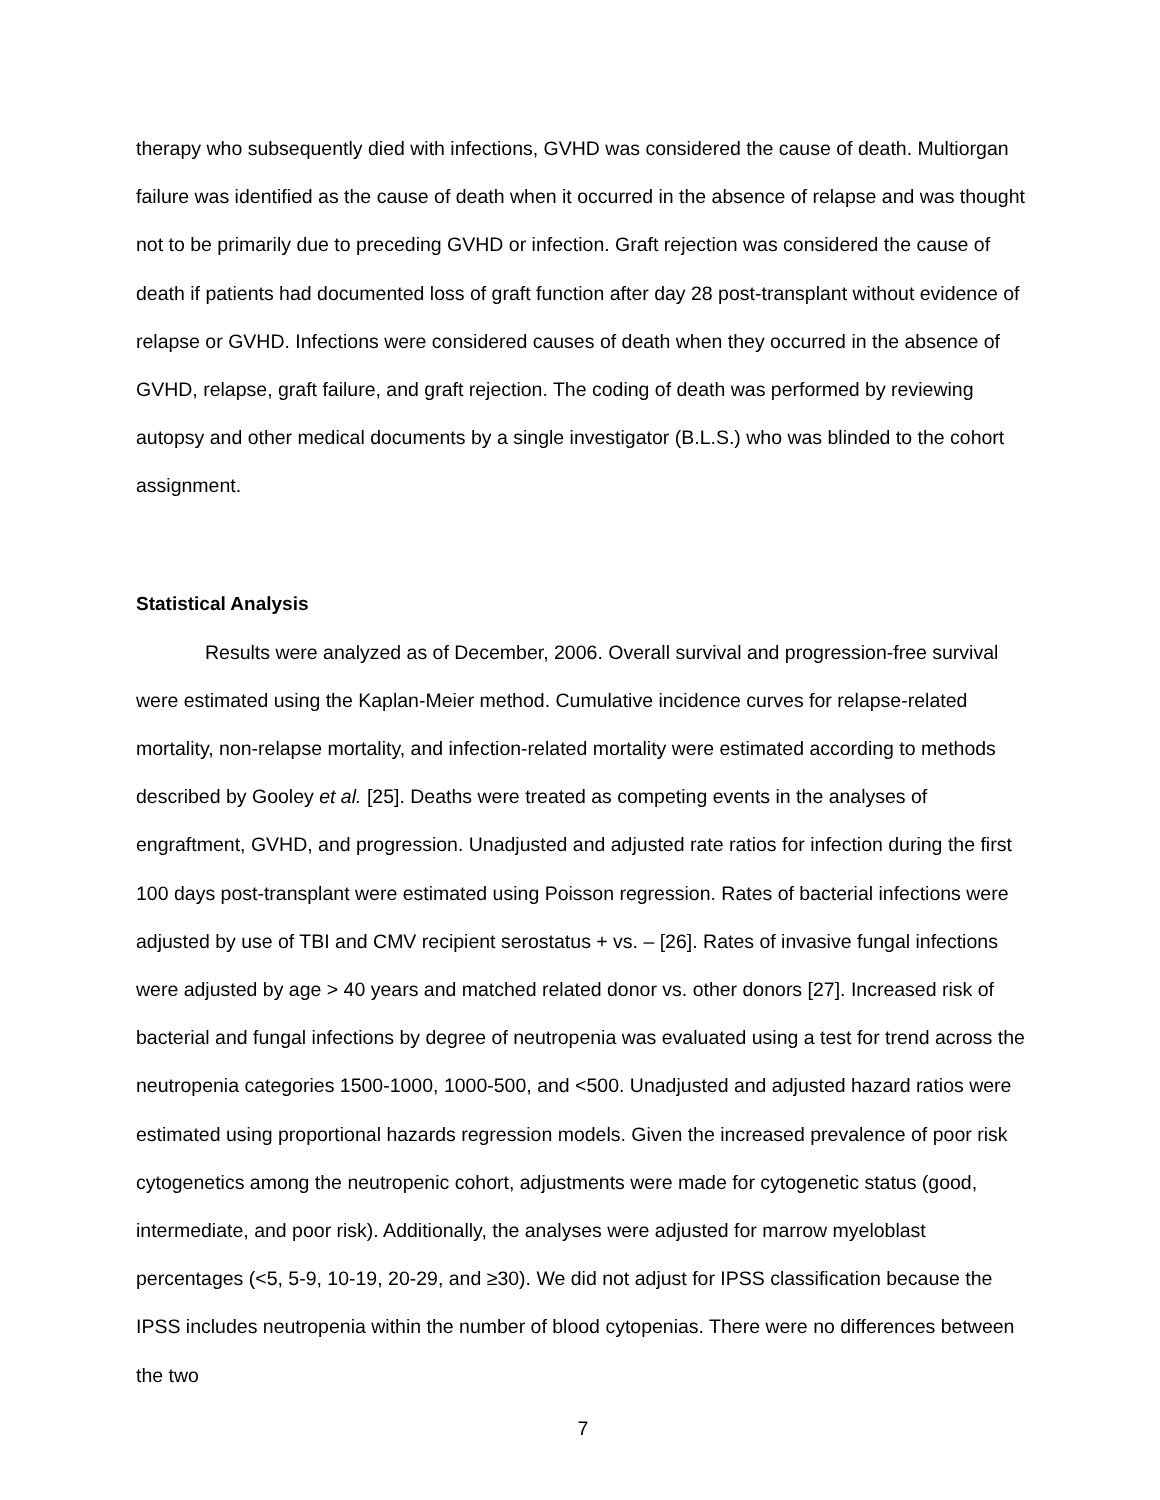therapy who subsequently died with infections, GVHD was considered the cause of death. Multiorgan failure was identified as the cause of death when it occurred in the absence of relapse and was thought not to be primarily due to preceding GVHD or infection. Graft rejection was considered the cause of death if patients had documented loss of graft function after day 28 post-transplant without evidence of relapse or GVHD. Infections were considered causes of death when they occurred in the absence of GVHD, relapse, graft failure, and graft rejection. The coding of death was performed by reviewing autopsy and other medical documents by a single investigator (B.L.S.) who was blinded to the cohort assignment.
Statistical Analysis
Results were analyzed as of December, 2006. Overall survival and progression-free survival were estimated using the Kaplan-Meier method. Cumulative incidence curves for relapse-related mortality, non-relapse mortality, and infection-related mortality were estimated according to methods described by Gooley et al. [25]. Deaths were treated as competing events in the analyses of engraftment, GVHD, and progression. Unadjusted and adjusted rate ratios for infection during the first 100 days post-transplant were estimated using Poisson regression. Rates of bacterial infections were adjusted by use of TBI and CMV recipient serostatus + vs. – [26]. Rates of invasive fungal infections were adjusted by age > 40 years and matched related donor vs. other donors [27]. Increased risk of bacterial and fungal infections by degree of neutropenia was evaluated using a test for trend across the neutropenia categories 1500-1000, 1000-500, and <500. Unadjusted and adjusted hazard ratios were estimated using proportional hazards regression models. Given the increased prevalence of poor risk cytogenetics among the neutropenic cohort, adjustments were made for cytogenetic status (good, intermediate, and poor risk). Additionally, the analyses were adjusted for marrow myeloblast percentages (<5, 5-9, 10-19, 20-29, and ≥30). We did not adjust for IPSS classification because the IPSS includes neutropenia within the number of blood cytopenias. There were no differences between the two
7